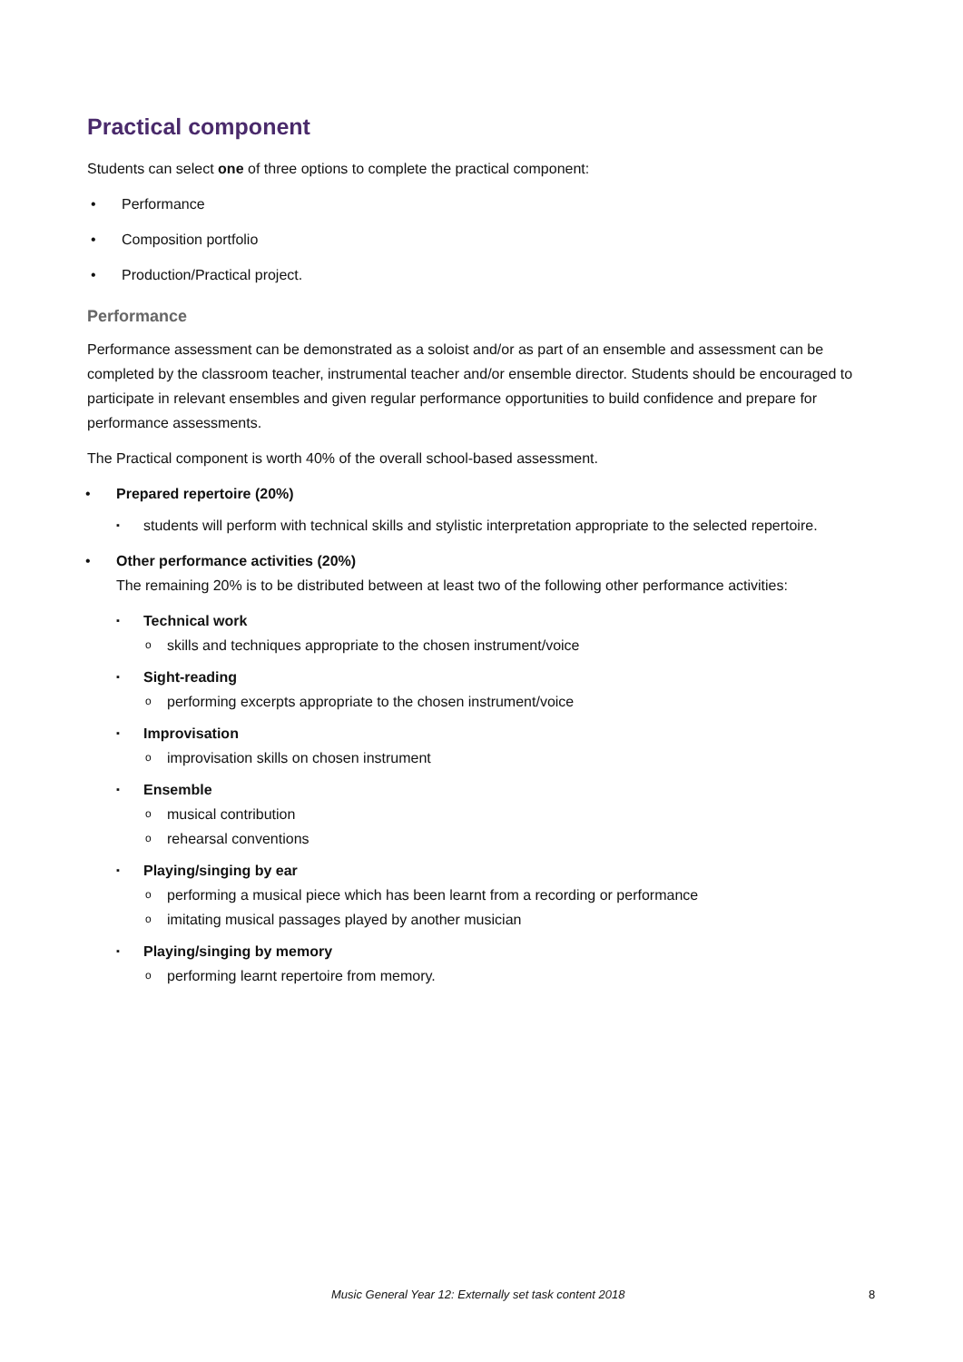Practical component
Students can select one of three options to complete the practical component:
• Performance
• Composition portfolio
• Production/Practical project.
Performance
Performance assessment can be demonstrated as a soloist and/or as part of an ensemble and assessment can be completed by the classroom teacher, instrumental teacher and/or ensemble director. Students should be encouraged to participate in relevant ensembles and given regular performance opportunities to build confidence and prepare for performance assessments.
The Practical component is worth 40% of the overall school-based assessment.
• Prepared repertoire (20%)
▪ students will perform with technical skills and stylistic interpretation appropriate to the selected repertoire.
• Other performance activities (20%)
The remaining 20% is to be distributed between at least two of the following other performance activities:
▪ Technical work
o skills and techniques appropriate to the chosen instrument/voice
▪ Sight-reading
o performing excerpts appropriate to the chosen instrument/voice
▪ Improvisation
o improvisation skills on chosen instrument
▪ Ensemble
o musical contribution
o rehearsal conventions
▪ Playing/singing by ear
o performing a musical piece which has been learnt from a recording or performance
o imitating musical passages played by another musician
▪ Playing/singing by memory
o performing learnt repertoire from memory.
Music General Year 12: Externally set task content 2018 8